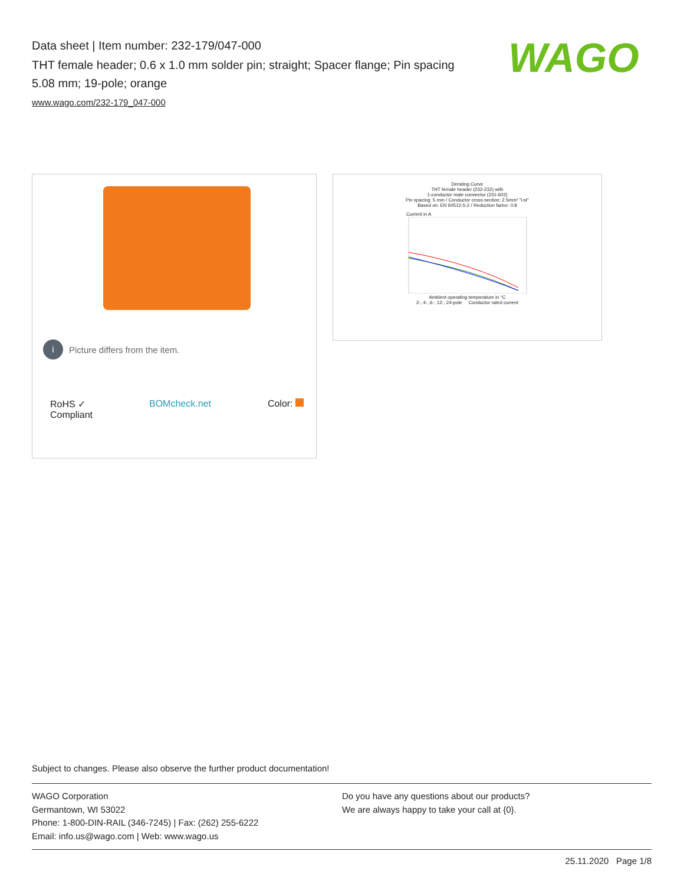Data sheet | Item number: 232-179/047-000
THT female header; 0.6 x 1.0 mm solder pin; straight; Spacer flange; Pin spacing 5.08 mm; 19-pole; orange
www.wago.com/232-179_047-000
WAGO
i Picture differs from the item.
RoHS ✓
Compliant BOMcheck.net Color:
Derating Curve
THT female header (232-232) with
1-conductor male connector (231-602)
Pin spacing: 5 mm / Conductor cross-section: 2.5mm² "l-st"
Based on: EN 60512-5-2 / Reduction factor: 0.8
Current in A
Ambient operating temperature in °C
2-, 4-, 6-, 12-, 24-pole Conductor rated current
Subject to changes. Please also observe the further product documentation!
WAGO Corporation
Germantown, WI 53022
Phone: 1-800-DIN-RAIL (346-7245) | Fax: (262) 255-6222
Email: info.us@wago.com | Web: www.wago.us
Do you have any questions about our products?
We are always happy to take your call at {0}.
25.11.2020 Page 1/8